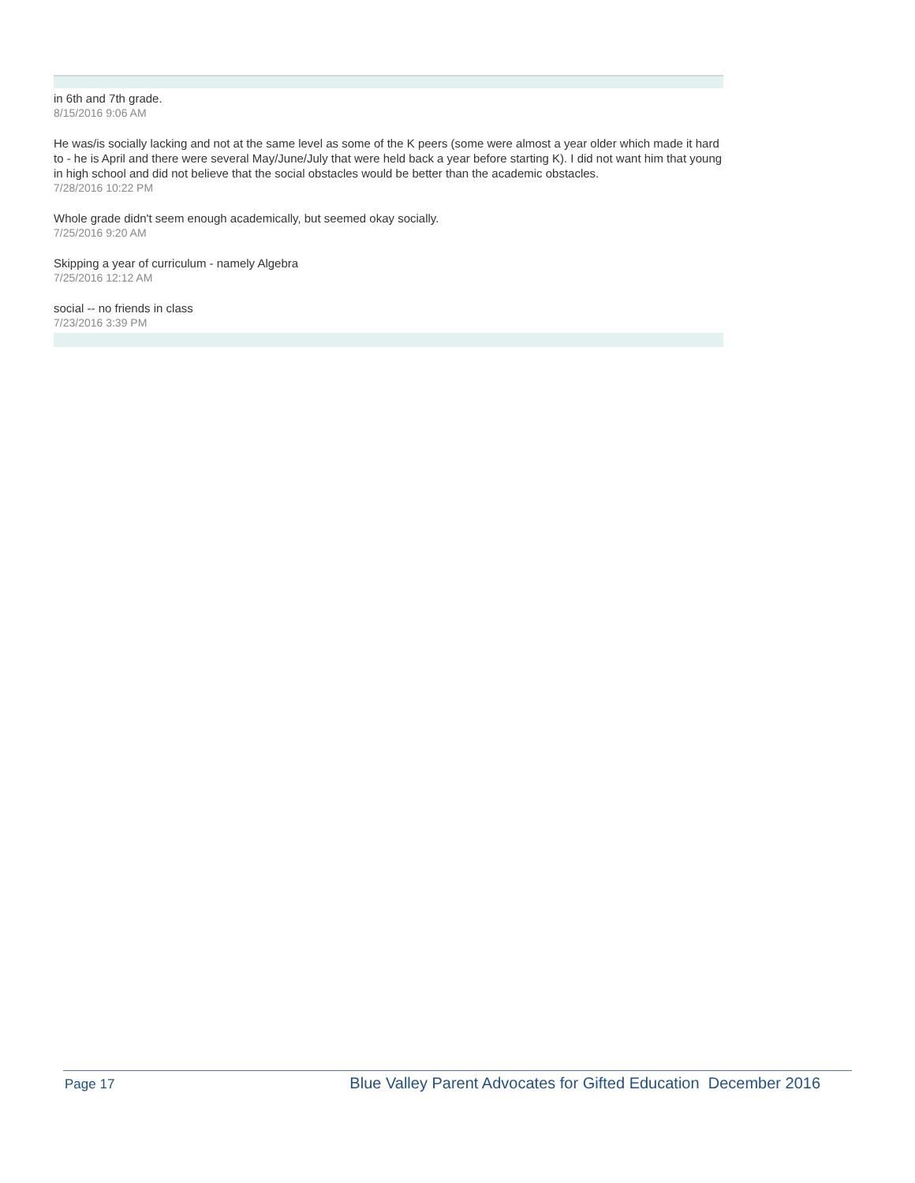in 6th and 7th grade.
8/15/2016 9:06 AM
He was/is socially lacking and not at the same level as some of the K peers (some were almost a year older which made it hard to - he is April and there were several May/June/July that were held back a year before starting K). I did not want him that young in high school and did not believe that the social obstacles would be better than the academic obstacles.
7/28/2016 10:22 PM
Whole grade didn't seem enough academically, but seemed okay socially.
7/25/2016 9:20 AM
Skipping a year of curriculum - namely Algebra
7/25/2016 12:12 AM
social -- no friends in class
7/23/2016 3:39 PM
Page 17 Blue Valley Parent Advocates for Gifted Education December 2016